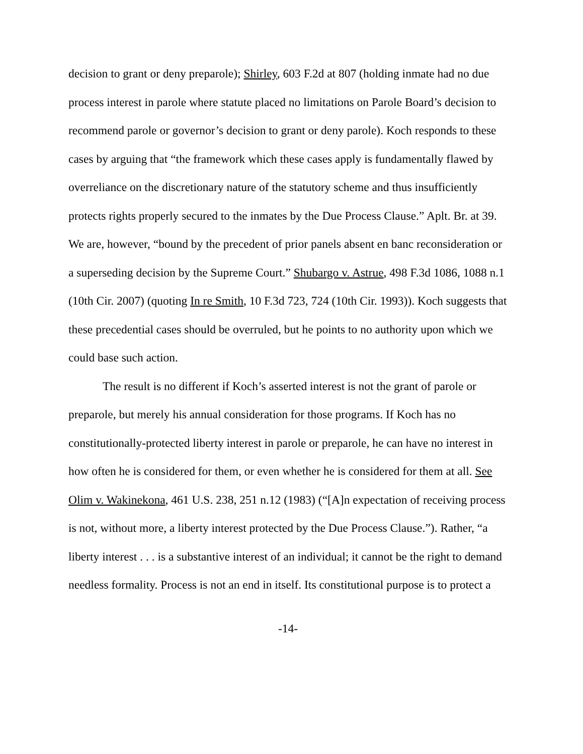decision to grant or deny preparole); Shirley, 603 F.2d at 807 (holding inmate had no due process interest in parole where statute placed no limitations on Parole Board’s decision to recommend parole or governor’s decision to grant or deny parole). Koch responds to these cases by arguing that “the framework which these cases apply is fundamentally flawed by overreliance on the discretionary nature of the statutory scheme and thus insufficiently protects rights properly secured to the inmates by the Due Process Clause.” Aplt. Br. at 39. We are, however, “bound by the precedent of prior panels absent en banc reconsideration or a superseding decision by the Supreme Court.” Shubargo v. Astrue, 498 F.3d 1086, 1088 n.1 (10th Cir. 2007) (quoting In re Smith, 10 F.3d 723, 724 (10th Cir. 1993)). Koch suggests that these precedential cases should be overruled, but he points to no authority upon which we could base such action.
The result is no different if Koch’s asserted interest is not the grant of parole or preparole, but merely his annual consideration for those programs. If Koch has no constitutionally-protected liberty interest in parole or preparole, he can have no interest in how often he is considered for them, or even whether he is considered for them at all. See Olim v. Wakinekona, 461 U.S. 238, 251 n.12 (1983) (“[A]n expectation of receiving process is not, without more, a liberty interest protected by the Due Process Clause.”). Rather, “a liberty interest . . . is a substantive interest of an individual; it cannot be the right to demand needless formality. Process is not an end in itself. Its constitutional purpose is to protect a
-14-